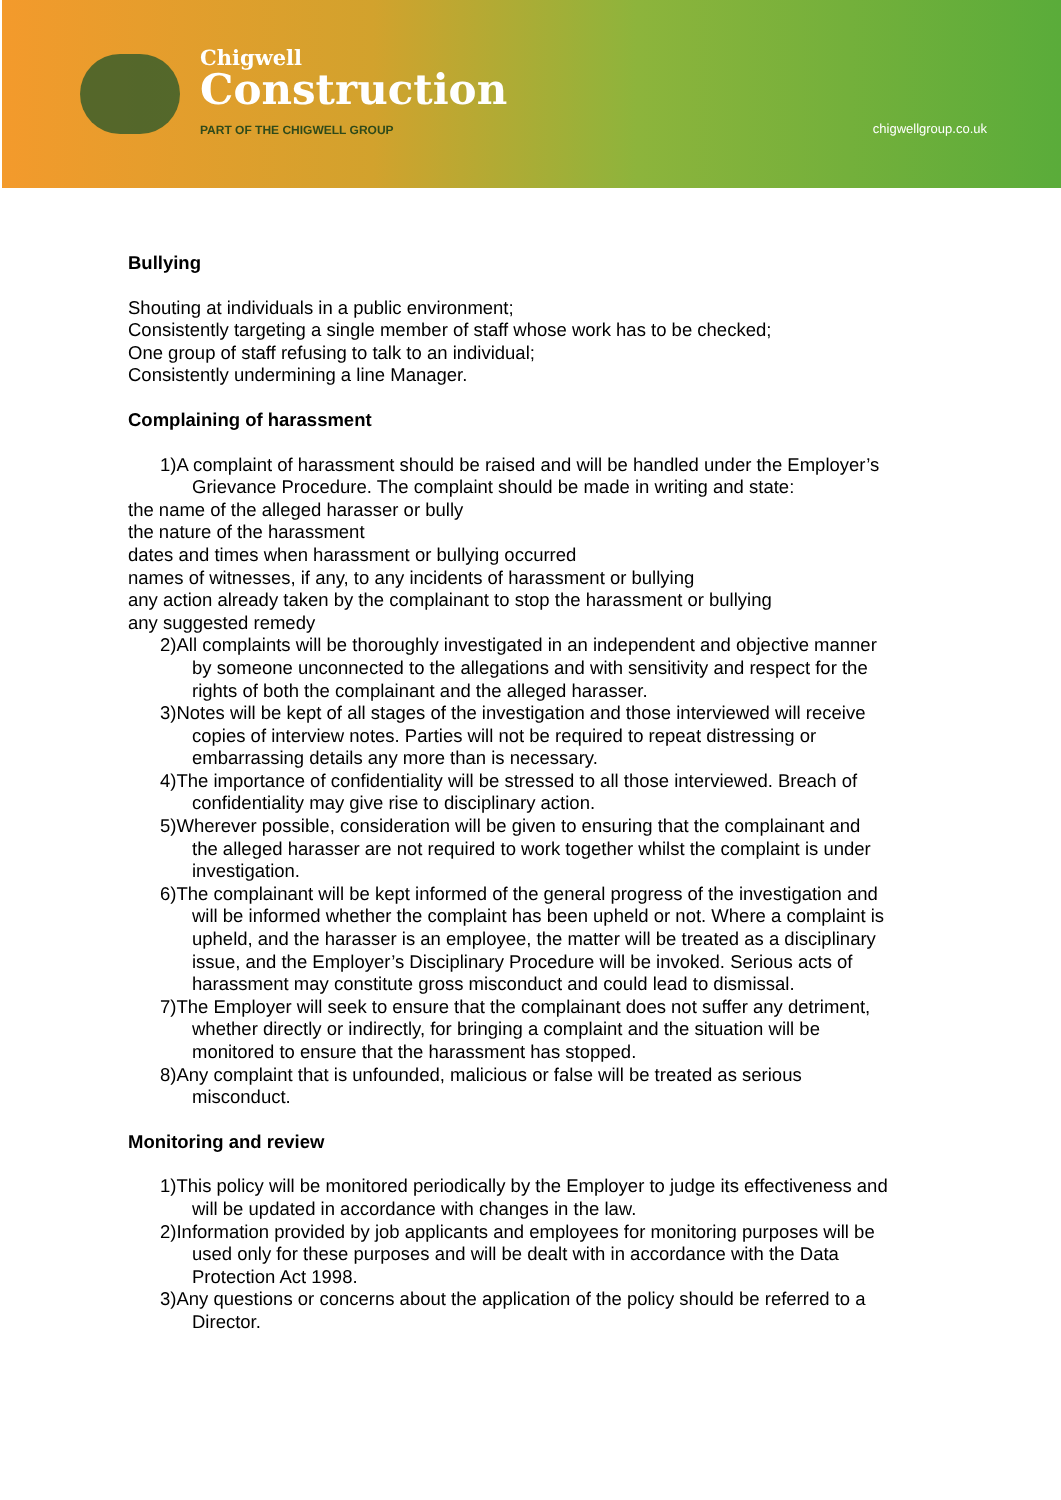Chigwell
Construction
PART OF THE CHIGWELL GROUP
chigwellgroup.co.uk
Bullying
Shouting at individuals in a public environment;
Consistently targeting a single member of staff whose work has to be checked;
One group of staff refusing to talk to an individual;
Consistently undermining a line Manager.
Complaining of harassment
1)A complaint of harassment should be raised and will be handled under the Employer’s Grievance Procedure. The complaint should be made in writing and state:
the name of the alleged harasser or bully
the nature of the harassment
dates and times when harassment or bullying occurred
names of witnesses, if any, to any incidents of harassment or bullying
any action already taken by the complainant to stop the harassment or bullying
any suggested remedy
2)All complaints will be thoroughly investigated in an independent and objective manner by someone unconnected to the allegations and with sensitivity and respect for the rights of both the complainant and the alleged harasser.
3)Notes will be kept of all stages of the investigation and those interviewed will receive copies of interview notes. Parties will not be required to repeat distressing or embarrassing details any more than is necessary.
4)The importance of confidentiality will be stressed to all those interviewed. Breach of confidentiality may give rise to disciplinary action.
5)Wherever possible, consideration will be given to ensuring that the complainant and the alleged harasser are not required to work together whilst the complaint is under investigation.
6)The complainant will be kept informed of the general progress of the investigation and will be informed whether the complaint has been upheld or not. Where a complaint is upheld, and the harasser is an employee, the matter will be treated as a disciplinary issue, and the Employer’s Disciplinary Procedure will be invoked. Serious acts of harassment may constitute gross misconduct and could lead to dismissal.
7)The Employer will seek to ensure that the complainant does not suffer any detriment, whether directly or indirectly, for bringing a complaint and the situation will be monitored to ensure that the harassment has stopped.
8)Any complaint that is unfounded, malicious or false will be treated as serious misconduct.
Monitoring and review
1)This policy will be monitored periodically by the Employer to judge its effectiveness and will be updated in accordance with changes in the law.
2)Information provided by job applicants and employees for monitoring purposes will be used only for these purposes and will be dealt with in accordance with the Data Protection Act 1998.
3)Any questions or concerns about the application of the policy should be referred to a Director.